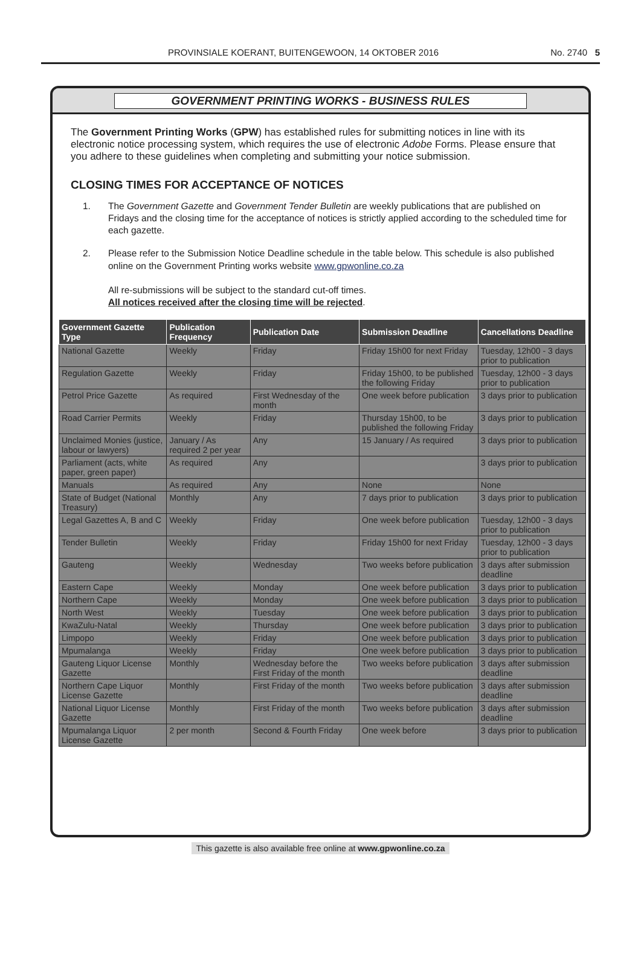PROVINSIALE KOERANT, BUITENGEWOON, 14 OKTOBER 2016 No. 2740 5
GOVERNMENT PRINTING WORKS - BUSINESS RULES
The Government Printing Works (GPW) has established rules for submitting notices in line with its electronic notice processing system, which requires the use of electronic Adobe Forms. Please ensure that you adhere to these guidelines when completing and submitting your notice submission.
CLOSING TIMES FOR ACCEPTANCE OF NOTICES
1. The Government Gazette and Government Tender Bulletin are weekly publications that are published on Fridays and the closing time for the acceptance of notices is strictly applied according to the scheduled time for each gazette.
2. Please refer to the Submission Notice Deadline schedule in the table below. This schedule is also published online on the Government Printing works website www.gpwonline.co.za
All re-submissions will be subject to the standard cut-off times.
All notices received after the closing time will be rejected.
| Government Gazette Type | Publication Frequency | Publication Date | Submission Deadline | Cancellations Deadline |
| --- | --- | --- | --- | --- |
| National Gazette | Weekly | Friday | Friday 15h00 for next Friday | Tuesday, 12h00 - 3 days prior to publication |
| Regulation Gazette | Weekly | Friday | Friday 15h00, to be published the following Friday | Tuesday, 12h00 - 3 days prior to publication |
| Petrol Price Gazette | As required | First Wednesday of the month | One week before publication | 3 days prior to publication |
| Road Carrier Permits | Weekly | Friday | Thursday 15h00, to be published the following Friday | 3 days prior to publication |
| Unclaimed Monies (justice, labour or lawyers) | January / As required 2 per year | Any | 15 January / As required | 3 days prior to publication |
| Parliament (acts, white paper, green paper) | As required | Any | | 3 days prior to publication |
| Manuals | As required | Any | None | None |
| State of Budget (National Treasury) | Monthly | Any | 7 days prior to publication | 3 days prior to publication |
| Legal Gazettes A, B and C | Weekly | Friday | One week before publication | Tuesday, 12h00 - 3 days prior to publication |
| Tender Bulletin | Weekly | Friday | Friday 15h00 for next Friday | Tuesday, 12h00 - 3 days prior to publication |
| Gauteng | Weekly | Wednesday | Two weeks before publication | 3 days after submission deadline |
| Eastern Cape | Weekly | Monday | One week before publication | 3 days prior to publication |
| Northern Cape | Weekly | Monday | One week before publication | 3 days prior to publication |
| North West | Weekly | Tuesday | One week before publication | 3 days prior to publication |
| KwaZulu-Natal | Weekly | Thursday | One week before publication | 3 days prior to publication |
| Limpopo | Weekly | Friday | One week before publication | 3 days prior to publication |
| Mpumalanga | Weekly | Friday | One week before publication | 3 days prior to publication |
| Gauteng Liquor License Gazette | Monthly | Wednesday before the First Friday of the month | Two weeks before publication | 3 days after submission deadline |
| Northern Cape Liquor License Gazette | Monthly | First Friday of the month | Two weeks before publication | 3 days after submission deadline |
| National Liquor License Gazette | Monthly | First Friday of the month | Two weeks before publication | 3 days after submission deadline |
| Mpumalanga Liquor License Gazette | 2 per month | Second & Fourth Friday | One week before | 3 days prior to publication |
This gazette is also available free online at www.gpwonline.co.za